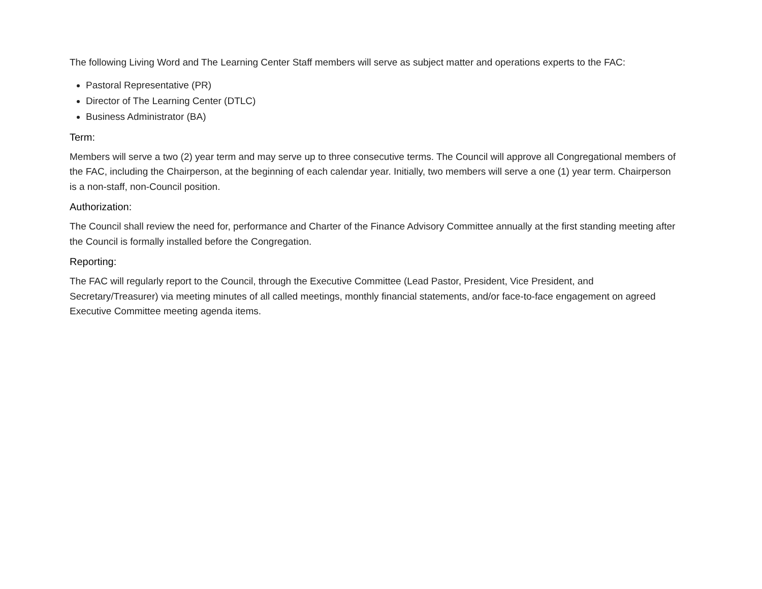The following Living Word and The Learning Center Staff members will serve as subject matter and operations experts to the FAC:
Pastoral Representative (PR)
Director of The Learning Center (DTLC)
Business Administrator (BA)
Term:
Members will serve a two (2) year term and may serve up to three consecutive terms. The Council will approve all Congregational members of the FAC, including the Chairperson, at the beginning of each calendar year. Initially, two members will serve a one (1) year term. Chairperson is a non-staff, non-Council position.
Authorization:
The Council shall review the need for, performance and Charter of the Finance Advisory Committee annually at the first standing meeting after the Council is formally installed before the Congregation.
Reporting:
The FAC will regularly report to the Council, through the Executive Committee (Lead Pastor, President, Vice President, and Secretary/Treasurer) via meeting minutes of all called meetings, monthly financial statements, and/or face-to-face engagement on agreed Executive Committee meeting agenda items.